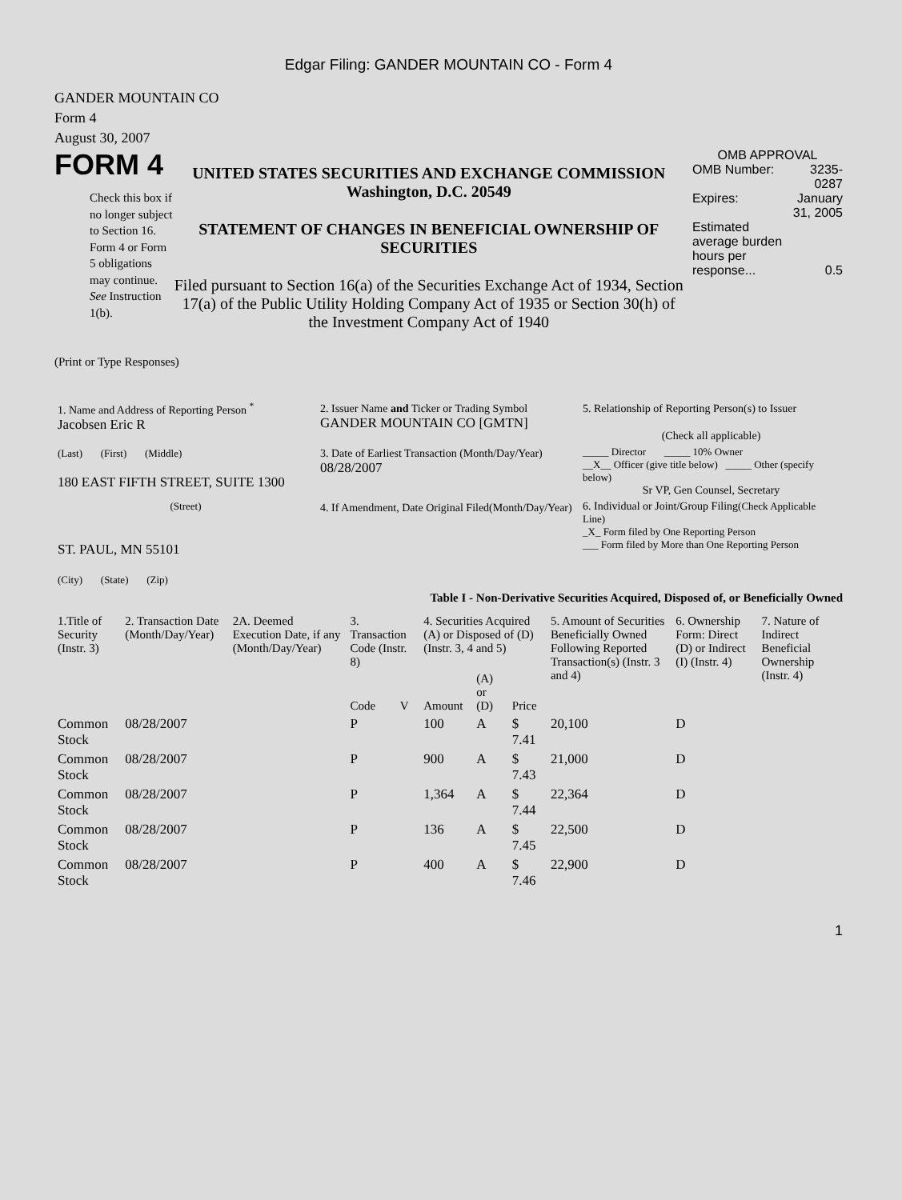Edgar Filing: GANDER MOUNTAIN CO - Form 4
GANDER MOUNTAIN CO
Form 4
August 30, 2007
FORM 4
Check this box if no longer subject to Section 16. Form 4 or Form 5 obligations may continue. See Instruction 1(b).
UNITED STATES SECURITIES AND EXCHANGE COMMISSION
Washington, D.C. 20549
STATEMENT OF CHANGES IN BENEFICIAL OWNERSHIP OF SECURITIES
Filed pursuant to Section 16(a) of the Securities Exchange Act of 1934, Section 17(a) of the Public Utility Holding Company Act of 1935 or Section 30(h) of the Investment Company Act of 1940
OMB APPROVAL
| OMB Number: | 3235-0287 |
| Expires: | January 31, 2005 |
| Estimated average burden hours per response... | 0.5 |
(Print or Type Responses)
| 1. Name and Address of Reporting Person <sup>*</sup> Jacobsen Eric R | 2. Issuer Name and Ticker or Trading Symbol GANDER MOUNTAIN CO [GMTN] | 5. Relationship of Reporting Person(s) to Issuer (Check all applicable) |
| (Last) (First) (Middle) 180 EAST FIFTH STREET, SUITE 1300 | 3. Date of Earliest Transaction (Month/Day/Year) 08/28/2007 | _____ Director _____ 10% Owner __X__ Officer (give title below) _____ Other (specify below) Sr VP, Gen Counsel, Secretary |
| (Street) ST. PAUL, MN 55101 (City) (State) (Zip) | 4. If Amendment, Date Original Filed(Month/Day/Year) | 6. Individual or Joint/Group Filing (Check Applicable Line) _X_ Form filed by One Reporting Person ___ Form filed by More than One Reporting Person |
Table I - Non-Derivative Securities Acquired, Disposed of, or Beneficially Owned
| 1.Title of Security (Instr. 3) | 2. Transaction Date (Month/Day/Year) | 2A. Deemed Execution Date, if any (Month/Day/Year) | 3. Transaction Code (Instr. 8) | | 4. Securities Acquired (A) or Disposed of (D) (Instr. 3, 4 and 5) | | | 5. Amount of Securities Beneficially Owned Following Reported Transaction(s) (Instr. 3 and 4) | 6. Ownership Form: Direct (D) or Indirect (I) (Instr. 4) | 7. Nature of Indirect Beneficial Ownership (Instr. 4) |
| --- | --- | --- | --- | --- | --- | --- | --- | --- | --- | --- |
| | | | Code | V | Amount | (A) or (D) | Price | | | |
| Common Stock | 08/28/2007 | | P | | 100 | A | $ 7.41 | 20,100 | D | |
| Common Stock | 08/28/2007 | | P | | 900 | A | $ 7.43 | 21,000 | D | |
| Common Stock | 08/28/2007 | | P | | 1,364 | A | $ 7.44 | 22,364 | D | |
| Common Stock | 08/28/2007 | | P | | 136 | A | $ 7.45 | 22,500 | D | |
| Common Stock | 08/28/2007 | | P | | 400 | A | $ 7.46 | 22,900 | D | |
1